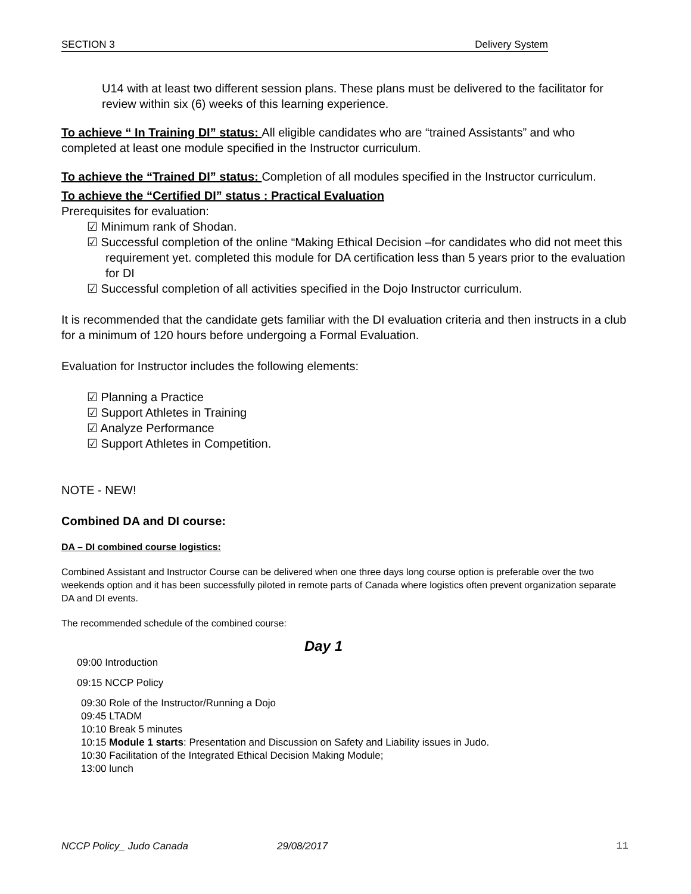SECTION 3 Delivery System
U14 with at least two different session plans. These plans must be delivered to the facilitator for review within six (6) weeks of this learning experience.
To achieve “ In Training DI” status: All eligible candidates who are “trained Assistants” and who completed at least one module specified in the Instructor curriculum.
To achieve the “Trained DI” status: Completion of all modules specified in the Instructor curriculum.
To achieve the “Certified DI” status : Practical Evaluation
Prerequisites for evaluation:
☑ Minimum rank of Shodan.
☑ Successful completion of the online “Making Ethical Decision –for candidates who did not meet this requirement yet. completed this module for DA certification less than 5 years prior to the evaluation for DI
☑ Successful completion of all activities specified in the Dojo Instructor curriculum.
It is recommended that the candidate gets familiar with the DI evaluation criteria and then instructs in a club for a minimum of 120 hours before undergoing a Formal Evaluation.
Evaluation for Instructor includes the following elements:
☑ Planning a Practice
☑ Support Athletes in Training
☑ Analyze Performance
☑ Support Athletes in Competition.
NOTE - NEW!
Combined DA and DI course:
DA – DI combined course logistics:
Combined Assistant and Instructor Course can be delivered when one three days long course option is preferable over the two weekends option and it has been successfully piloted in remote parts of Canada where logistics often prevent organization separate DA and DI events.
The recommended schedule of the combined course:
Day 1
09:00 Introduction
09:15 NCCP Policy
09:30 Role of the Instructor/Running a Dojo
09:45 LTADM
10:10 Break 5 minutes
10:15 Module 1 starts: Presentation and Discussion on Safety and Liability issues in Judo.
10:30 Facilitation of the Integrated Ethical Decision Making Module;
13:00 lunch
NCCP Policy_ Judo Canada 29/08/2017 11